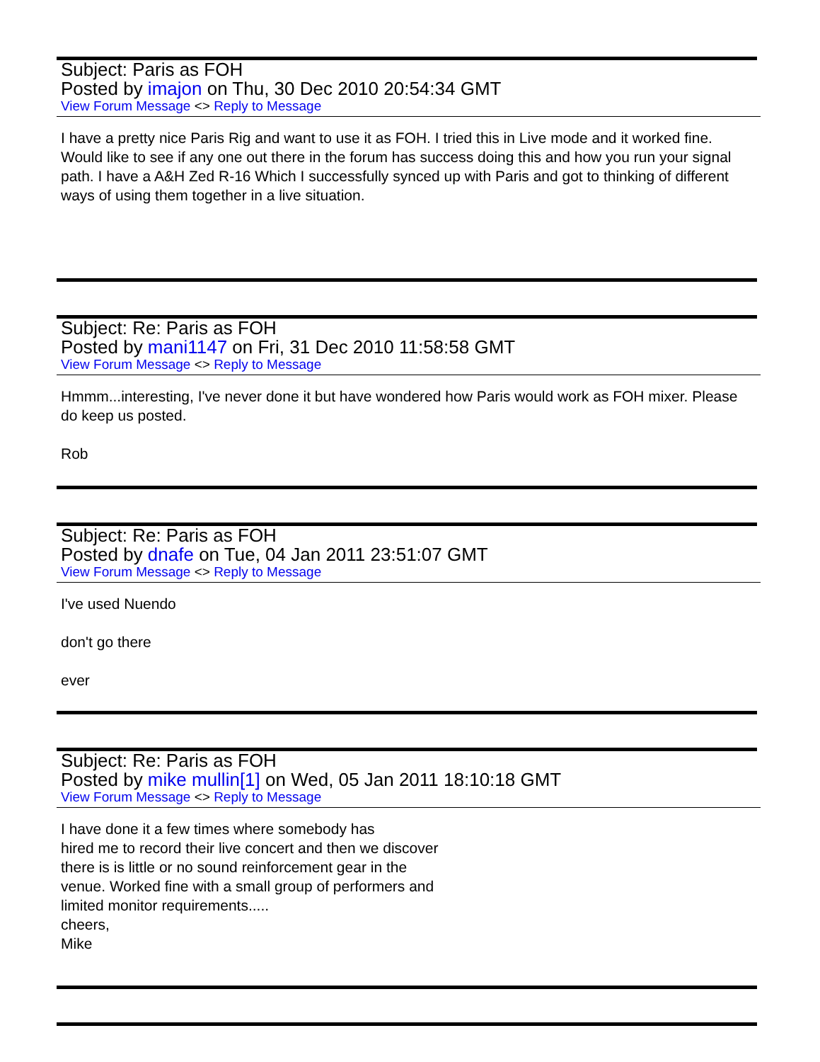Subject: Paris as FOH
Posted by imajon on Thu, 30 Dec 2010 20:54:34 GMT
View Forum Message <> Reply to Message
I have a pretty nice Paris Rig and want to use it as FOH. I tried this in Live mode and it worked fine. Would like to see if any one out there in the forum has success doing this and how you run your signal path. I have a A&H Zed R-16 Which I successfully synced up with Paris and got to thinking of different ways of using them together in a live situation.
Subject: Re: Paris as FOH
Posted by mani1147 on Fri, 31 Dec 2010 11:58:58 GMT
View Forum Message <> Reply to Message
Hmmm...interesting, I've never done it but have wondered how Paris would work as FOH mixer. Please do keep us posted.
Rob
Subject: Re: Paris as FOH
Posted by dnafe on Tue, 04 Jan 2011 23:51:07 GMT
View Forum Message <> Reply to Message
I've used Nuendo
don't go there
ever
Subject: Re: Paris as FOH
Posted by mike mullin[1] on Wed, 05 Jan 2011 18:10:18 GMT
View Forum Message <> Reply to Message
I have done it a few times where somebody has
hired me to record their live concert and then we discover
there is is little or no sound reinforcement gear in the
venue. Worked fine with a small group of performers and
limited monitor requirements.....
cheers,
Mike